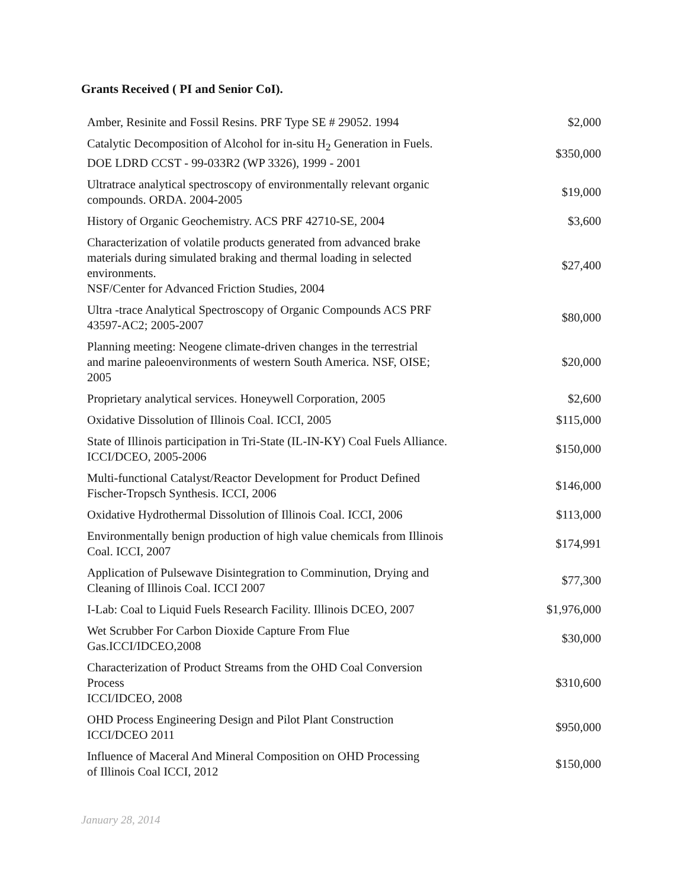Grants Received ( PI and Senior CoI).
| Amber, Resinite and Fossil Resins. PRF Type SE # 29052. 1994 | $2,000 |
| Catalytic Decomposition of Alcohol for in-situ H<sub>2</sub> Generation in Fuels. DOE LDRD CCST - 99-033R2 (WP 3326), 1999 - 2001 | $350,000 |
| Ultratrace analytical spectroscopy of environmentally relevant organic compounds. ORDA. 2004-2005 | $19,000 |
| History of Organic Geochemistry. ACS PRF 42710-SE, 2004 | $3,600 |
| Characterization of volatile products generated from advanced brake materials during simulated braking and thermal loading in selected environments. NSF/Center for Advanced Friction Studies, 2004 | $27,400 |
| Ultra -trace Analytical Spectroscopy of Organic Compounds ACS PRF 43597-AC2; 2005-2007 | $80,000 |
| Planning meeting: Neogene climate-driven changes in the terrestrial and marine paleoenvironments of western South America. NSF, OISE; 2005 | $20,000 |
| Proprietary analytical services. Honeywell Corporation, 2005 | $2,600 |
| Oxidative Dissolution of Illinois Coal. ICCI, 2005 | $115,000 |
| State of Illinois participation in Tri-State (IL-IN-KY) Coal Fuels Alliance. ICCI/DCEO, 2005-2006 | $150,000 |
| Multi-functional Catalyst/Reactor Development for Product Defined Fischer-Tropsch Synthesis. ICCI, 2006 | $146,000 |
| Oxidative Hydrothermal Dissolution of Illinois Coal. ICCI, 2006 | $113,000 |
| Environmentally benign production of high value chemicals from Illinois Coal. ICCI, 2007 | $174,991 |
| Application of Pulsewave Disintegration to Comminution, Drying and Cleaning of Illinois Coal. ICCI 2007 | $77,300 |
| I-Lab: Coal to Liquid Fuels Research Facility. Illinois DCEO, 2007 | $1,976,000 |
| Wet Scrubber For Carbon Dioxide Capture From Flue Gas.ICCI/IDCEO,2008 | $30,000 |
| Characterization of Product Streams from the OHD Coal Conversion Process ICCI/IDCEO, 2008 | $310,600 |
| OHD Process Engineering Design and Pilot Plant Construction ICCI/DCEO 2011 | $950,000 |
| Influence of Maceral And Mineral Composition on OHD Processing of Illinois Coal ICCI, 2012 | $150,000 |
January 28, 2014